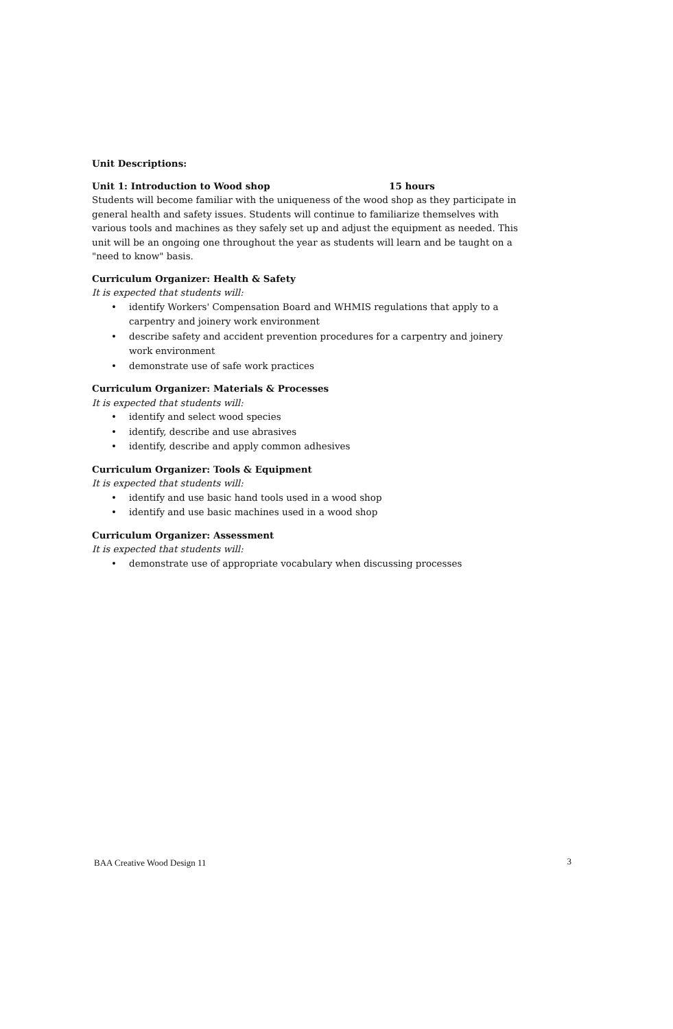Unit Descriptions:
Unit 1: Introduction to Wood shop 15 hours
Students will become familiar with the uniqueness of the wood shop as they participate in general health and safety issues. Students will continue to familiarize themselves with various tools and machines as they safely set up and adjust the equipment as needed. This unit will be an ongoing one throughout the year as students will learn and be taught on a "need to know" basis.
Curriculum Organizer: Health & Safety
It is expected that students will:
• identify Workers' Compensation Board and WHMIS regulations that apply to a carpentry and joinery work environment
• describe safety and accident prevention procedures for a carpentry and joinery work environment
• demonstrate use of safe work practices
Curriculum Organizer: Materials & Processes
It is expected that students will:
• identify and select wood species
• identify, describe and use abrasives
• identify, describe and apply common adhesives
Curriculum Organizer: Tools & Equipment
It is expected that students will:
• identify and use basic hand tools used in a wood shop
• identify and use basic machines used in a wood shop
Curriculum Organizer: Assessment
It is expected that students will:
• demonstrate use of appropriate vocabulary when discussing processes
BAA Creative Wood Design 11 3